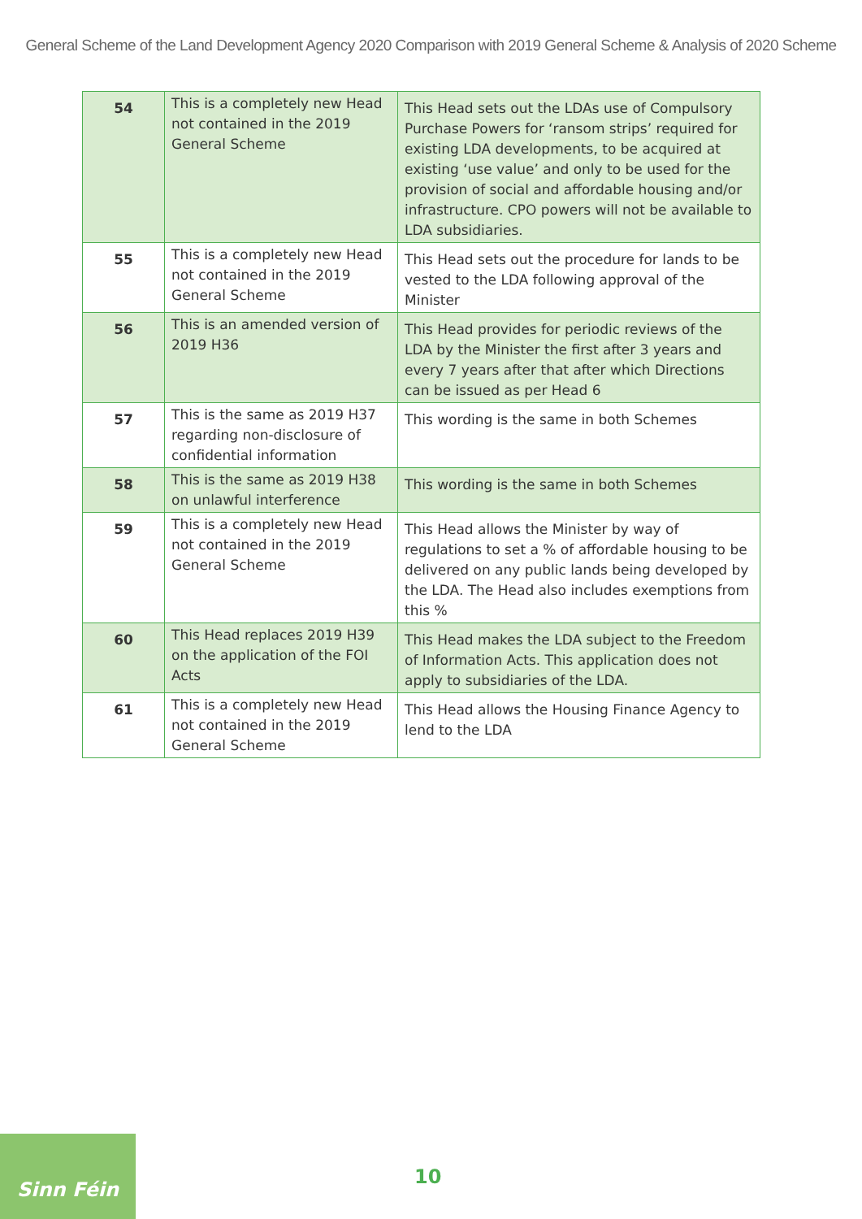General Scheme of the Land Development Agency 2020 Comparison with 2019 General Scheme & Analysis of 2020 Scheme
| 54 | This is a completely new Head not contained in the 2019 General Scheme | This Head sets out the LDAs use of Compulsory Purchase Powers for ‘ransom strips’ required for existing LDA developments, to be acquired at existing ‘use value’ and only to be used for the provision of social and affordable housing and/or infrastructure. CPO powers will not be available to LDA subsidiaries. |
| 55 | This is a completely new Head not contained in the 2019 General Scheme | This Head sets out the procedure for lands to be vested to the LDA following approval of the Minister |
| 56 | This is an amended version of 2019 H36 | This Head provides for periodic reviews of the LDA by the Minister the first after 3 years and every 7 years after that after which Directions can be issued as per Head 6 |
| 57 | This is the same as 2019 H37 regarding non-disclosure of confidential information | This wording is the same in both Schemes |
| 58 | This is the same as 2019 H38 on unlawful interference | This wording is the same in both Schemes |
| 59 | This is a completely new Head not contained in the 2019 General Scheme | This Head allows the Minister by way of regulations to set a % of affordable housing to be delivered on any public lands being developed by the LDA. The Head also includes exemptions from this % |
| 60 | This Head replaces 2019 H39 on the application of the FOI Acts | This Head makes the LDA subject to the Freedom of Information Acts. This application does not apply to subsidiaries of the LDA. |
| 61 | This is a completely new Head not contained in the 2019 General Scheme | This Head allows the Housing Finance Agency to lend to the LDA |
Sinn Féin
10